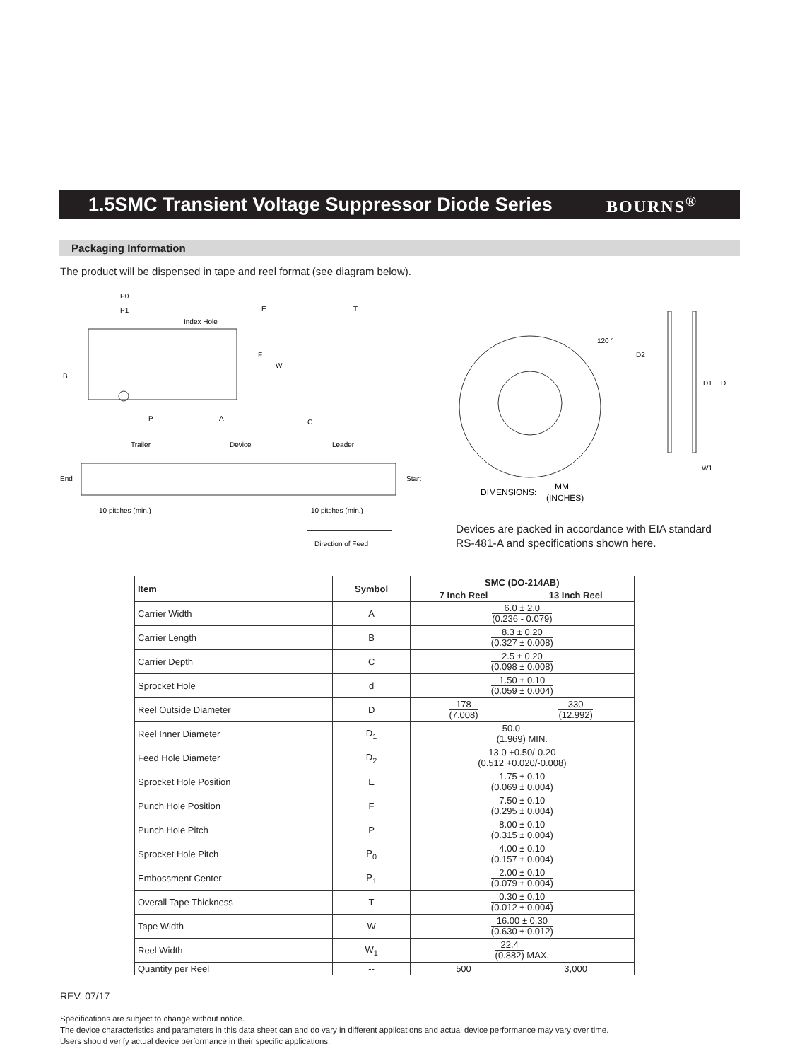1.5SMC Transient Voltage Suppressor Diode Series
BOURNS<sup>®</sup>
Packaging Information
The product will be dispensed in tape and reel format (see diagram below).
P0
P1
Index Hole
B
W
E
F
P
A
T
C
Trailer
Device
Leader
End
Start
10 pitches (min.)
10 pitches (min.)
Direction of Feed
120 °
D2
D1
D
W1
DIMENSIONS:
MM
(INCHES)
Devices are packed in accordance with EIA standard
RS-481-A and specifications shown here.
| Item | Symbol | SMC (DO-214AB) | |
| --- | --- | --- | --- |
| | | 7 Inch Reel | 13 Inch Reel |
| Carrier Width | A | 6.0 ± 2.0 (0.236 - 0.079) | |
| Carrier Length | B | 8.3 ± 0.20 (0.327 ± 0.008) | |
| Carrier Depth | C | 2.5 ± 0.20 (0.098 ± 0.008) | |
| Sprocket Hole | d | 1.50 ± 0.10 (0.059 ± 0.004) | |
| Reel Outside Diameter | D | 178 (7.008) | 330 (12.992) |
| Reel Inner Diameter | D<sub>1</sub> | 50.0 (1.969) MIN. | |
| Feed Hole Diameter | D<sub>2</sub> | 13.0 +0.50/-0.20 (0.512 +0.020/-0.008) | |
| Sprocket Hole Position | E | 1.75 ± 0.10 (0.069 ± 0.004) | |
| Punch Hole Position | F | 7.50 ± 0.10 (0.295 ± 0.004) | |
| Punch Hole Pitch | P | 8.00 ± 0.10 (0.315 ± 0.004) | |
| Sprocket Hole Pitch | P<sub>0</sub> | 4.00 ± 0.10 (0.157 ± 0.004) | |
| Embossment Center | P<sub>1</sub> | 2.00 ± 0.10 (0.079 ± 0.004) | |
| Overall Tape Thickness | T | 0.30 ± 0.10 (0.012 ± 0.004) | |
| Tape Width | W | 16.00 ± 0.30 (0.630 ± 0.012) | |
| Reel Width | W<sub>1</sub> | 22.4 (0.882) MAX. | |
| Quantity per Reel | -- | 500 | 3,000 |
REV. 07/17
Specifications are subject to change without notice.
The device characteristics and parameters in this data sheet can and do vary in different applications and actual device performance may vary over time.
Users should verify actual device performance in their specific applications.